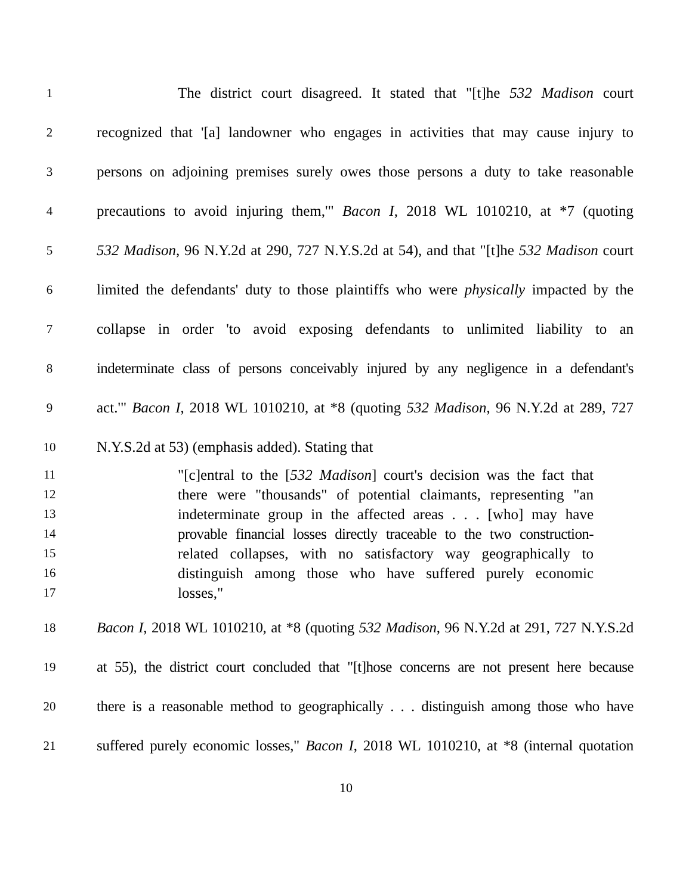1 The district court disagreed. It stated that "[t]he 532 Madison court
2 recognized that '[a] landowner who engages in activities that may cause injury to
3 persons on adjoining premises surely owes those persons a duty to take reasonable
4 precautions to avoid injuring them,'" Bacon I, 2018 WL 1010210, at *7 (quoting
5 532 Madison, 96 N.Y.2d at 290, 727 N.Y.S.2d at 54), and that "[t]he 532 Madison court
6 limited the defendants' duty to those plaintiffs who were physically impacted by the
7 collapse in order 'to avoid exposing defendants to unlimited liability to an
8 indeterminate class of persons conceivably injured by any negligence in a defendant's
9 act.'" Bacon I, 2018 WL 1010210, at *8 (quoting 532 Madison, 96 N.Y.2d at 289, 727
10 N.Y.S.2d at 53) (emphasis added). Stating that
11 "[c]entral to the [532 Madison] court's decision was the fact that
12 there were "thousands" of potential claimants, representing "an
13 indeterminate group in the affected areas . . . [who] may have
14 provable financial losses directly traceable to the two construction-
15 related collapses, with no satisfactory way geographically to
16 distinguish among those who have suffered purely economic
17 losses,"
18 Bacon I, 2018 WL 1010210, at *8 (quoting 532 Madison, 96 N.Y.2d at 291, 727 N.Y.S.2d
19 at 55), the district court concluded that "[t]hose concerns are not present here because
20 there is a reasonable method to geographically . . . distinguish among those who have
21 suffered purely economic losses," Bacon I, 2018 WL 1010210, at *8 (internal quotation
10